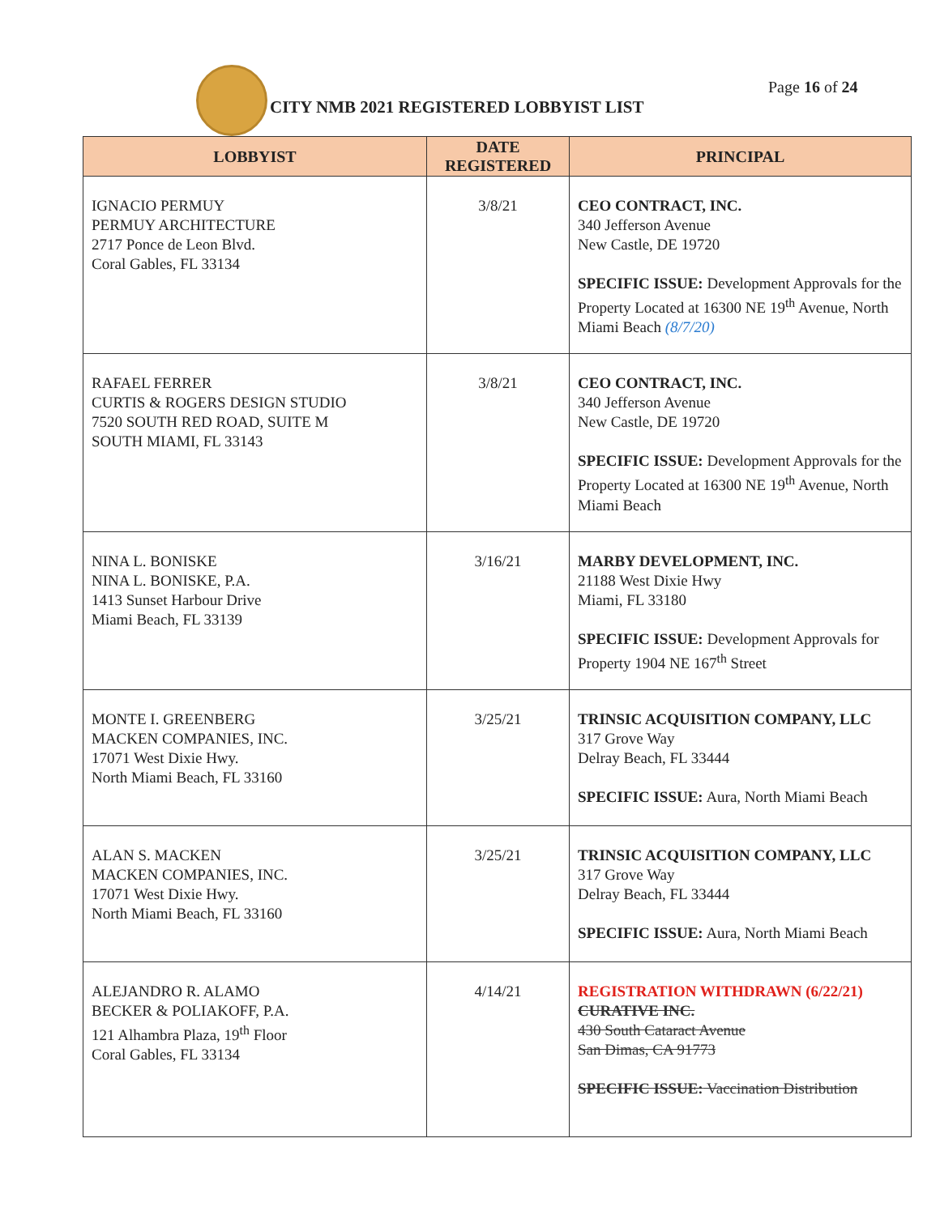CITY NMB 2021 REGISTERED LOBBYIST LIST
Page 16 of 24
| LOBBYIST | DATE REGISTERED | PRINCIPAL |
| --- | --- | --- |
| IGNACIO PERMUY PERMUY ARCHITECTURE 2717 Ponce de Leon Blvd. Coral Gables, FL 33134 | 3/8/21 | CEO CONTRACT, INC. 340 Jefferson Avenue New Castle, DE 19720 SPECIFIC ISSUE: Development Approvals for the Property Located at 16300 NE 19<sup>th</sup> Avenue, North Miami Beach (8/7/20) |
| RAFAEL FERRER CURTIS & ROGERS DESIGN STUDIO 7520 SOUTH RED ROAD, SUITE M SOUTH MIAMI, FL 33143 | 3/8/21 | CEO CONTRACT, INC. 340 Jefferson Avenue New Castle, DE 19720 SPECIFIC ISSUE: Development Approvals for the Property Located at 16300 NE 19<sup>th</sup> Avenue, North Miami Beach |
| NINA L. BONISKE NINA L. BONISKE, P.A. 1413 Sunset Harbour Drive Miami Beach, FL 33139 | 3/16/21 | MARBY DEVELOPMENT, INC. 21188 West Dixie Hwy Miami, FL 33180 SPECIFIC ISSUE: Development Approvals for Property 1904 NE 167<sup>th</sup> Street |
| MONTE I. GREENBERG MACKEN COMPANIES, INC. 17071 West Dixie Hwy. North Miami Beach, FL 33160 | 3/25/21 | TRINSIC ACQUISITION COMPANY, LLC 317 Grove Way Delray Beach, FL 33444 SPECIFIC ISSUE: Aura, North Miami Beach |
| ALAN S. MACKEN MACKEN COMPANIES, INC. 17071 West Dixie Hwy. North Miami Beach, FL 33160 | 3/25/21 | TRINSIC ACQUISITION COMPANY, LLC 317 Grove Way Delray Beach, FL 33444 SPECIFIC ISSUE: Aura, North Miami Beach |
| ALEJANDRO R. ALAMO BECKER & POLIAKOFF, P.A. 121 Alhambra Plaza, 19<sup>th</sup> Floor Coral Gables, FL 33134 | 4/14/21 | REGISTRATION WITHDRAWN (6/22/21) CURATIVE INC. 430 South Cataract Avenue San Dimas, CA 91773 SPECIFIC ISSUE: Vaccination Distribution |